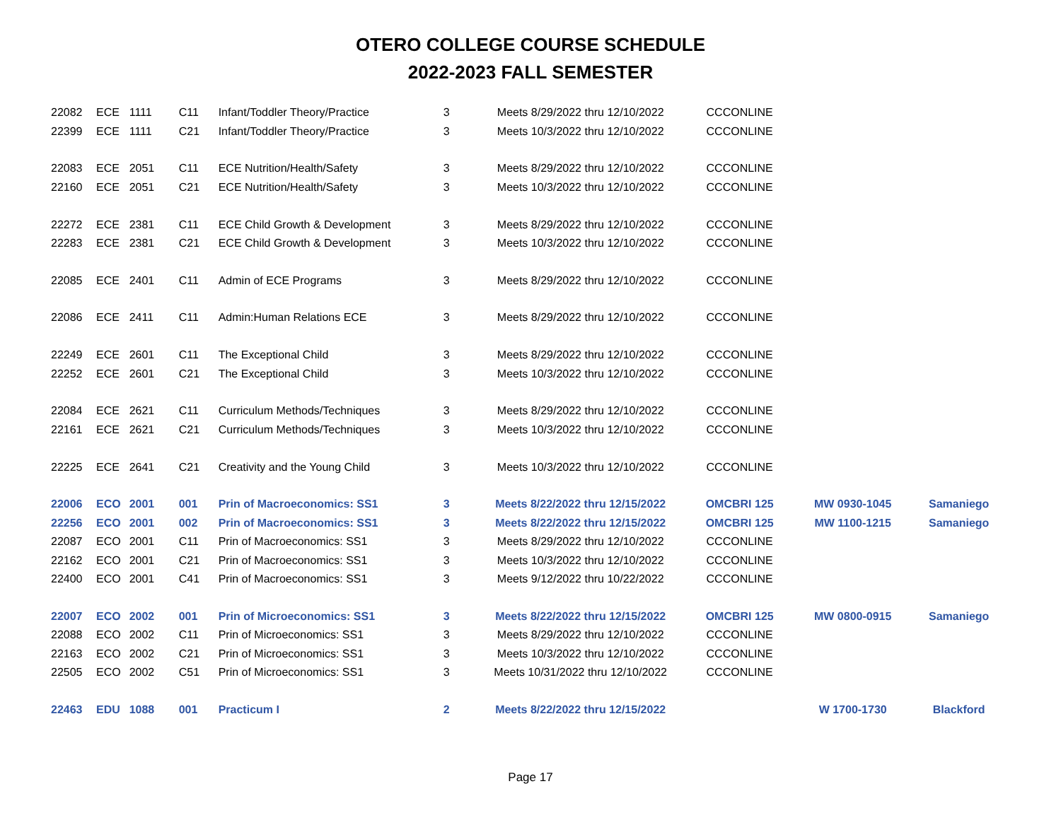OTERO COLLEGE COURSE SCHEDULE
2022-2023 FALL SEMESTER
| 22082 | ECE | 1111 | C11 | Infant/Toddler Theory/Practice | 3 | Meets 8/29/2022 thru 12/10/2022 | CCCONLINE | | |
| 22399 | ECE | 1111 | C21 | Infant/Toddler Theory/Practice | 3 | Meets 10/3/2022 thru 12/10/2022 | CCCONLINE | | |
| 22083 | ECE | 2051 | C11 | ECE Nutrition/Health/Safety | 3 | Meets 8/29/2022 thru 12/10/2022 | CCCONLINE | | |
| 22160 | ECE | 2051 | C21 | ECE Nutrition/Health/Safety | 3 | Meets 10/3/2022 thru 12/10/2022 | CCCONLINE | | |
| 22272 | ECE | 2381 | C11 | ECE Child Growth & Development | 3 | Meets 8/29/2022 thru 12/10/2022 | CCCONLINE | | |
| 22283 | ECE | 2381 | C21 | ECE Child Growth & Development | 3 | Meets 10/3/2022 thru 12/10/2022 | CCCONLINE | | |
| 22085 | ECE | 2401 | C11 | Admin of ECE Programs | 3 | Meets 8/29/2022 thru 12/10/2022 | CCCONLINE | | |
| 22086 | ECE | 2411 | C11 | Admin:Human Relations ECE | 3 | Meets 8/29/2022 thru 12/10/2022 | CCCONLINE | | |
| 22249 | ECE | 2601 | C11 | The Exceptional Child | 3 | Meets 8/29/2022 thru 12/10/2022 | CCCONLINE | | |
| 22252 | ECE | 2601 | C21 | The Exceptional Child | 3 | Meets 10/3/2022 thru 12/10/2022 | CCCONLINE | | |
| 22084 | ECE | 2621 | C11 | Curriculum Methods/Techniques | 3 | Meets 8/29/2022 thru 12/10/2022 | CCCONLINE | | |
| 22161 | ECE | 2621 | C21 | Curriculum Methods/Techniques | 3 | Meets 10/3/2022 thru 12/10/2022 | CCCONLINE | | |
| 22225 | ECE | 2641 | C21 | Creativity and the Young Child | 3 | Meets 10/3/2022 thru 12/10/2022 | CCCONLINE | | |
| 22006 | ECO | 2001 | 001 | Prin of Macroeconomics: SS1 | 3 | Meets 8/22/2022 thru 12/15/2022 | OMCBRI 125 | MW 0930-1045 | Samaniego |
| 22256 | ECO | 2001 | 002 | Prin of Macroeconomics: SS1 | 3 | Meets 8/22/2022 thru 12/15/2022 | OMCBRI 125 | MW 1100-1215 | Samaniego |
| 22087 | ECO | 2001 | C11 | Prin of Macroeconomics: SS1 | 3 | Meets 8/29/2022 thru 12/10/2022 | CCCONLINE | | |
| 22162 | ECO | 2001 | C21 | Prin of Macroeconomics: SS1 | 3 | Meets 10/3/2022 thru 12/10/2022 | CCCONLINE | | |
| 22400 | ECO | 2001 | C41 | Prin of Macroeconomics: SS1 | 3 | Meets 9/12/2022 thru 10/22/2022 | CCCONLINE | | |
| 22007 | ECO | 2002 | 001 | Prin of Microeconomics: SS1 | 3 | Meets 8/22/2022 thru 12/15/2022 | OMCBRI 125 | MW 0800-0915 | Samaniego |
| 22088 | ECO | 2002 | C11 | Prin of Microeconomics: SS1 | 3 | Meets 8/29/2022 thru 12/10/2022 | CCCONLINE | | |
| 22163 | ECO | 2002 | C21 | Prin of Microeconomics: SS1 | 3 | Meets 10/3/2022 thru 12/10/2022 | CCCONLINE | | |
| 22505 | ECO | 2002 | C51 | Prin of Microeconomics: SS1 | 3 | Meets 10/31/2022 thru 12/10/2022 | CCCONLINE | | |
| 22463 | EDU | 1088 | 001 | Practicum I | 2 | Meets 8/22/2022 thru 12/15/2022 | | W 1700-1730 | Blackford |
Page 17